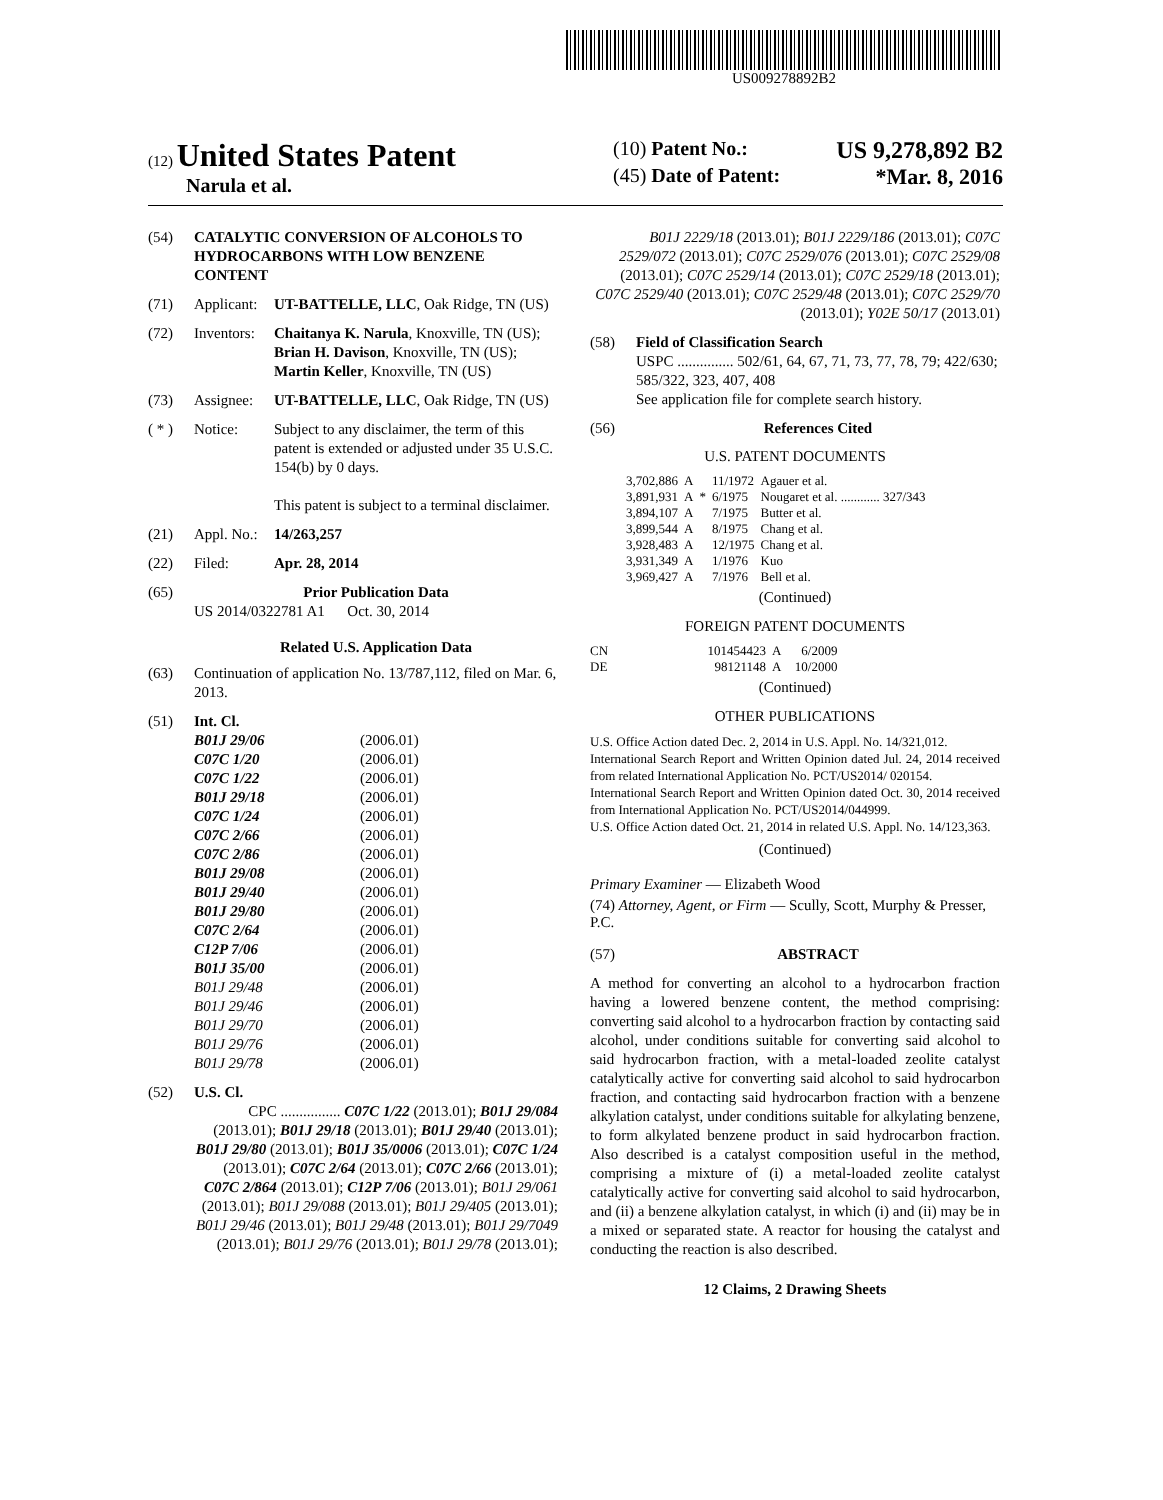US009278892B2
(12) United States Patent
Narula et al.
(10) Patent No.: US 9,278,892 B2
(45) Date of Patent: *Mar. 8, 2016
(54) CATALYTIC CONVERSION OF ALCOHOLS TO HYDROCARBONS WITH LOW BENZENE CONTENT
(71) Applicant: UT-BATTELLE, LLC, Oak Ridge, TN (US)
(72) Inventors: Chaitanya K. Narula, Knoxville, TN (US); Brian H. Davison, Knoxville, TN (US); Martin Keller, Knoxville, TN (US)
(73) Assignee: UT-BATTELLE, LLC, Oak Ridge, TN (US)
( * ) Notice: Subject to any disclaimer, the term of this patent is extended or adjusted under 35 U.S.C. 154(b) by 0 days.
This patent is subject to a terminal disclaimer.
(21) Appl. No.: 14/263,257
(22) Filed: Apr. 28, 2014
(65) Prior Publication Data
US 2014/0322781 A1 Oct. 30, 2014
Related U.S. Application Data
(63) Continuation of application No. 13/787,112, filed on Mar. 6, 2013.
(51) Int. Cl.
| B01J 29/06 | (2006.01) |
| C07C 1/20 | (2006.01) |
| C07C 1/22 | (2006.01) |
| B01J 29/18 | (2006.01) |
| C07C 1/24 | (2006.01) |
| C07C 2/66 | (2006.01) |
| C07C 2/86 | (2006.01) |
| B01J 29/08 | (2006.01) |
| B01J 29/40 | (2006.01) |
| B01J 29/80 | (2006.01) |
| C07C 2/64 | (2006.01) |
| C12P 7/06 | (2006.01) |
| B01J 35/00 | (2006.01) |
| B01J 29/48 | (2006.01) |
| B01J 29/46 | (2006.01) |
| B01J 29/70 | (2006.01) |
| B01J 29/76 | (2006.01) |
| B01J 29/78 | (2006.01) |
(52) U.S. Cl.
CPC ................ C07C 1/22 (2013.01); B01J 29/084 (2013.01); B01J 29/18 (2013.01); B01J 29/40 (2013.01); B01J 29/80 (2013.01); B01J 35/0006 (2013.01); C07C 1/24 (2013.01); C07C 2/64 (2013.01); C07C 2/66 (2013.01); C07C 2/864 (2013.01); C12P 7/06 (2013.01); B01J 29/061 (2013.01); B01J 29/088 (2013.01); B01J 29/405 (2013.01); B01J 29/46 (2013.01); B01J 29/48 (2013.01); B01J 29/7049 (2013.01); B01J 29/76 (2013.01); B01J 29/78 (2013.01);
B01J 2229/18 (2013.01); B01J 2229/186 (2013.01); C07C 2529/072 (2013.01); C07C 2529/076 (2013.01); C07C 2529/08 (2013.01); C07C 2529/14 (2013.01); C07C 2529/18 (2013.01); C07C 2529/40 (2013.01); C07C 2529/48 (2013.01); C07C 2529/70 (2013.01); Y02E 50/17 (2013.01)
(58) Field of Classification Search
USPC ............... 502/61, 64, 67, 71, 73, 77, 78, 79; 422/630; 585/322, 323, 407, 408
See application file for complete search history.
(56) References Cited
U.S. PATENT DOCUMENTS
| 3,702,886 | A | | 11/1972 | Agauer et al. |
| 3,891,931 | A | * | 6/1975 | Nougaret et al. ............ 327/343 |
| 3,894,107 | A | | 7/1975 | Butter et al. |
| 3,899,544 | A | | 8/1975 | Chang et al. |
| 3,928,483 | A | | 12/1975 | Chang et al. |
| 3,931,349 | A | | 1/1976 | Kuo |
| 3,969,427 | A | | 7/1976 | Bell et al. |
(Continued)
FOREIGN PATENT DOCUMENTS
| CN | 101454423 | A | 6/2009 |
| DE | 98121148 | A | 10/2000 |
(Continued)
OTHER PUBLICATIONS
U.S. Office Action dated Dec. 2, 2014 in U.S. Appl. No. 14/321,012.
International Search Report and Written Opinion dated Jul. 24, 2014 received from related International Application No. PCT/US2014/ 020154.
International Search Report and Written Opinion dated Oct. 30, 2014 received from International Application No. PCT/US2014/044999.
U.S. Office Action dated Oct. 21, 2014 in related U.S. Appl. No. 14/123,363.
(Continued)
Primary Examiner — Elizabeth Wood
(74) Attorney, Agent, or Firm — Scully, Scott, Murphy & Presser, P.C.
(57) ABSTRACT
A method for converting an alcohol to a hydrocarbon fraction having a lowered benzene content, the method comprising: converting said alcohol to a hydrocarbon fraction by contacting said alcohol, under conditions suitable for converting said alcohol to said hydrocarbon fraction, with a metal-loaded zeolite catalyst catalytically active for converting said alcohol to said hydrocarbon fraction, and contacting said hydrocarbon fraction with a benzene alkylation catalyst, under conditions suitable for alkylating benzene, to form alkylated benzene product in said hydrocarbon fraction. Also described is a catalyst composition useful in the method, comprising a mixture of (i) a metal-loaded zeolite catalyst catalytically active for converting said alcohol to said hydrocarbon, and (ii) a benzene alkylation catalyst, in which (i) and (ii) may be in a mixed or separated state. A reactor for housing the catalyst and conducting the reaction is also described.
12 Claims, 2 Drawing Sheets